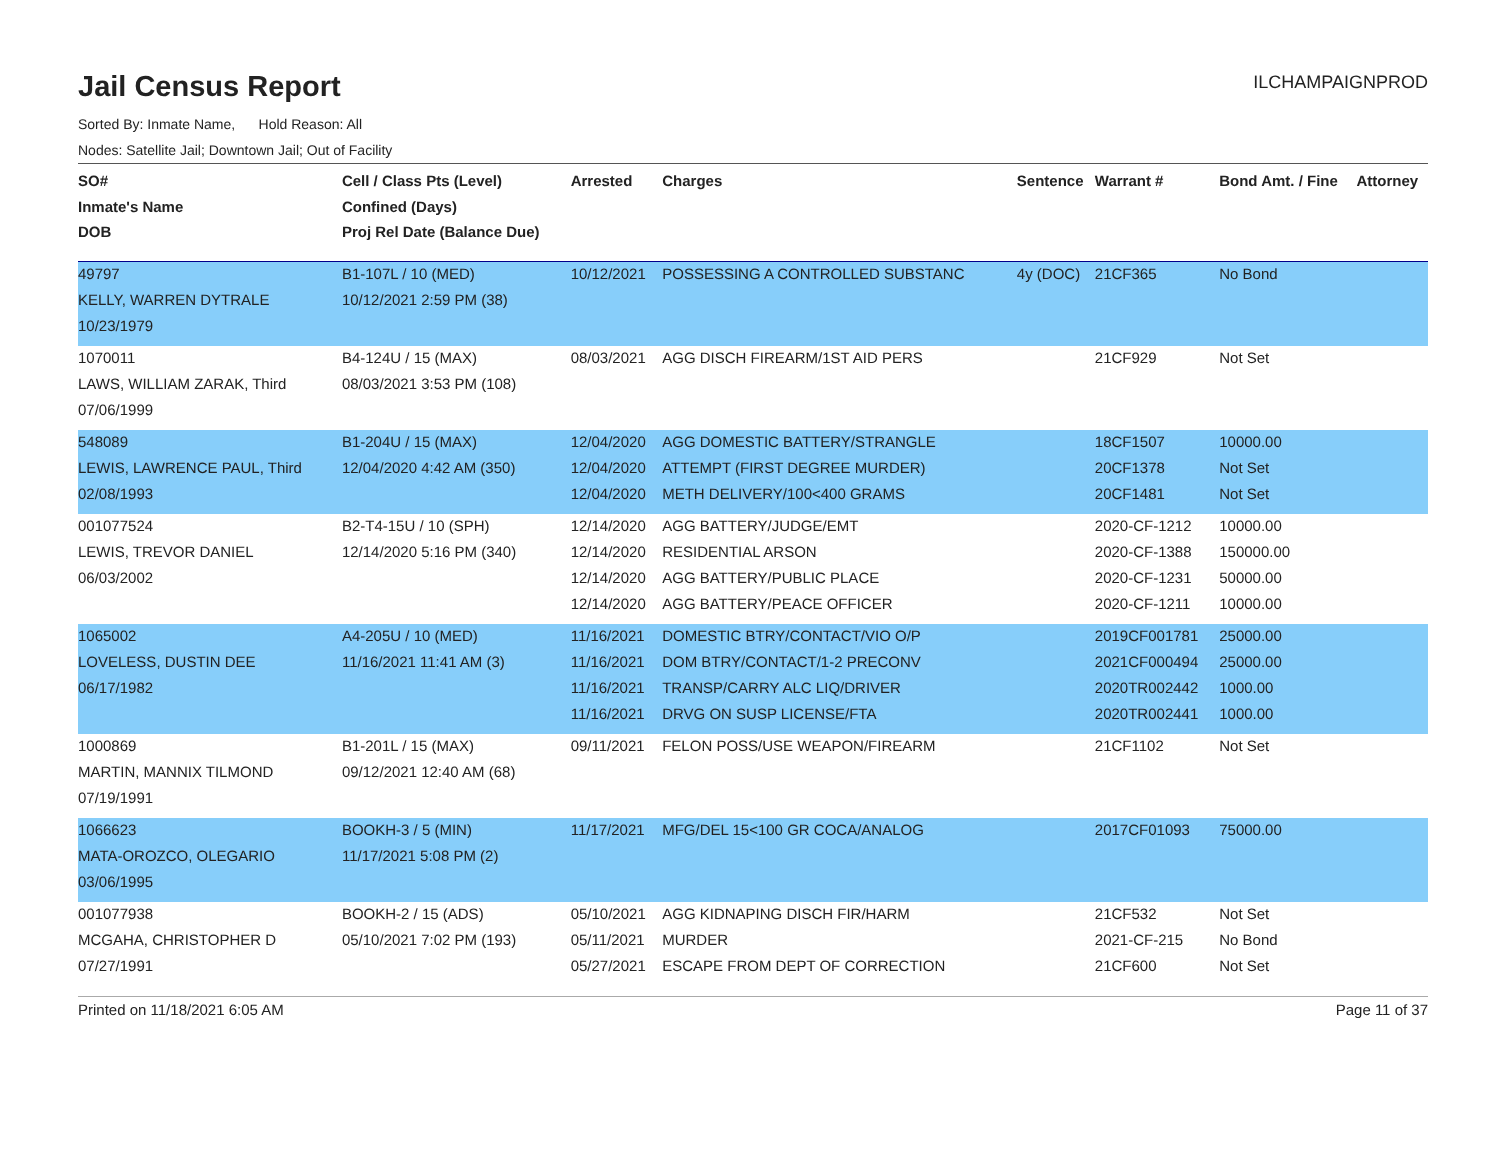Jail Census Report
ILCHAMPAIGNPROD
Sorted By: Inmate Name, Hold Reason: All
Nodes: Satellite Jail; Downtown Jail; Out of Facility
| SO# Inmate's Name DOB | Cell / Class Pts (Level) Confined (Days) Proj Rel Date (Balance Due) | Arrested | Charges | Sentence | Warrant # | Bond Amt. / Fine | Attorney |
| --- | --- | --- | --- | --- | --- | --- | --- |
| 49797 KELLY, WARREN DYTRALE 10/23/1979 | B1-107L / 10 (MED) 10/12/2021 2:59 PM (38) | 10/12/2021 | POSSESSING A CONTROLLED SUBSTANC | 4y (DOC) | 21CF365 | No Bond | |
| 1070011 LAWS, WILLIAM ZARAK, Third 07/06/1999 | B4-124U / 15 (MAX) 08/03/2021 3:53 PM (108) | 08/03/2021 | AGG DISCH FIREARM/1ST AID PERS | | 21CF929 | Not Set | |
| 548089 LEWIS, LAWRENCE PAUL, Third 02/08/1993 | B1-204U / 15 (MAX) 12/04/2020 4:42 AM (350) | 12/04/2020 12/04/2020 12/04/2020 | AGG DOMESTIC BATTERY/STRANGLE ATTEMPT (FIRST DEGREE MURDER) METH DELIVERY/100<400 GRAMS | | 18CF1507 20CF1378 20CF1481 | 10000.00 Not Set Not Set | |
| 001077524 LEWIS, TREVOR DANIEL 06/03/2002 | B2-T4-15U / 10 (SPH) 12/14/2020 5:16 PM (340) | 12/14/2020 12/14/2020 12/14/2020 12/14/2020 | AGG BATTERY/JUDGE/EMT RESIDENTIAL ARSON AGG BATTERY/PUBLIC PLACE AGG BATTERY/PEACE OFFICER | | 2020-CF-1212 2020-CF-1388 2020-CF-1231 2020-CF-1211 | 10000.00 150000.00 50000.00 10000.00 | |
| 1065002 LOVELESS, DUSTIN DEE 06/17/1982 | A4-205U / 10 (MED) 11/16/2021 11:41 AM (3) | 11/16/2021 11/16/2021 11/16/2021 11/16/2021 | DOMESTIC BTRY/CONTACT/VIO O/P DOM BTRY/CONTACT/1-2 PRECONV TRANSP/CARRY ALC LIQ/DRIVER DRVG ON SUSP LICENSE/FTA | | 2019CF001781 2021CF000494 2020TR002442 2020TR002441 | 25000.00 25000.00 1000.00 1000.00 | |
| 1000869 MARTIN, MANNIX TILMOND 07/19/1991 | B1-201L / 15 (MAX) 09/12/2021 12:40 AM (68) | 09/11/2021 | FELON POSS/USE WEAPON/FIREARM | | 21CF1102 | Not Set | |
| 1066623 MATA-OROZCO, OLEGARIO 03/06/1995 | BOOKH-3 / 5 (MIN) 11/17/2021 5:08 PM (2) | 11/17/2021 | MFG/DEL 15<100 GR COCA/ANALOG | | 2017CF01093 | 75000.00 | |
| 001077938 MCGAHA, CHRISTOPHER D 07/27/1991 | BOOKH-2 / 15 (ADS) 05/10/2021 7:02 PM (193) | 05/10/2021 05/11/2021 05/27/2021 | AGG KIDNAPING DISCH FIR/HARM MURDER ESCAPE FROM DEPT OF CORRECTION | | 21CF532 2021-CF-215 21CF600 | Not Set No Bond Not Set | |
Printed on 11/18/2021 6:05 AM Page 11 of 37